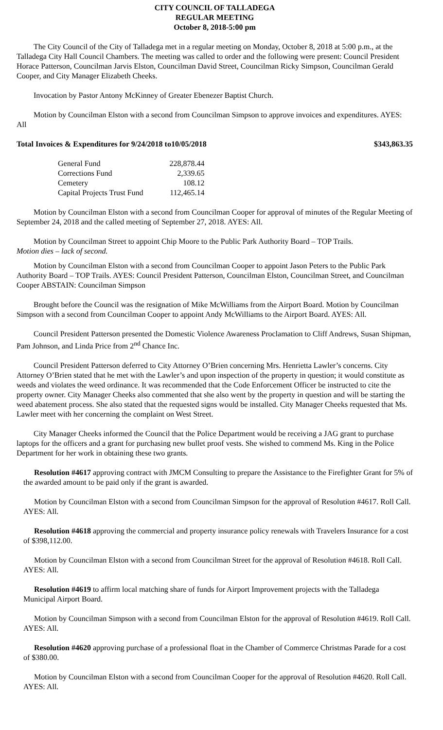CITY COUNCIL OF TALLADEGA
REGULAR MEETING
October 8, 2018-5:00 pm
The City Council of the City of Talladega met in a regular meeting on Monday, October 8, 2018 at 5:00 p.m., at the Talladega City Hall Council Chambers. The meeting was called to order and the following were present: Council President Horace Patterson, Councilman Jarvis Elston, Councilman David Street, Councilman Ricky Simpson, Councilman Gerald Cooper, and City Manager Elizabeth Cheeks.
Invocation by Pastor Antony McKinney of Greater Ebenezer Baptist Church.
Motion by Councilman Elston with a second from Councilman Simpson to approve invoices and expenditures. AYES: All
Total Invoices & Expenditures for 9/24/2018 to10/05/2018 $343,863.35
| General Fund | 228,878.44 |
| Corrections Fund | 2,339.65 |
| Cemetery | 108.12 |
| Capital Projects Trust Fund | 112,465.14 |
Motion by Councilman Elston with a second from Councilman Cooper for approval of minutes of the Regular Meeting of September 24, 2018 and the called meeting of September 27, 2018. AYES: All.
Motion by Councilman Street to appoint Chip Moore to the Public Park Authority Board – TOP Trails.
Motion dies – lack of second.
Motion by Councilman Elston with a second from Councilman Cooper to appoint Jason Peters to the Public Park Authority Board – TOP Trails. AYES: Council President Patterson, Councilman Elston, Councilman Street, and Councilman Cooper ABSTAIN: Councilman Simpson
Brought before the Council was the resignation of Mike McWilliams from the Airport Board. Motion by Councilman Simpson with a second from Councilman Cooper to appoint Andy McWilliams to the Airport Board. AYES: All.
Council President Patterson presented the Domestic Violence Awareness Proclamation to Cliff Andrews, Susan Shipman, Pam Johnson, and Linda Price from 2<sup>nd</sup> Chance Inc.
Council President Patterson deferred to City Attorney O’Brien concerning Mrs. Henrietta Lawler’s concerns. City Attorney O’Brien stated that he met with the Lawler’s and upon inspection of the property in question; it would constitute as weeds and violates the weed ordinance. It was recommended that the Code Enforcement Officer be instructed to cite the property owner. City Manager Cheeks also commented that she also went by the property in question and will be starting the weed abatement process. She also stated that the requested signs would be installed. City Manager Cheeks requested that Ms. Lawler meet with her concerning the complaint on West Street.
City Manager Cheeks informed the Council that the Police Department would be receiving a JAG grant to purchase laptops for the officers and a grant for purchasing new bullet proof vests. She wished to commend Ms. King in the Police Department for her work in obtaining these two grants.
Resolution #4617 approving contract with JMCM Consulting to prepare the Assistance to the Firefighter Grant for 5% of the awarded amount to be paid only if the grant is awarded.
Motion by Councilman Elston with a second from Councilman Simpson for the approval of Resolution #4617. Roll Call. AYES: All.
Resolution #4618 approving the commercial and property insurance policy renewals with Travelers Insurance for a cost of $398,112.00.
Motion by Councilman Elston with a second from Councilman Street for the approval of Resolution #4618. Roll Call. AYES: All.
Resolution #4619 to affirm local matching share of funds for Airport Improvement projects with the Talladega Municipal Airport Board.
Motion by Councilman Simpson with a second from Councilman Elston for the approval of Resolution #4619. Roll Call. AYES: All.
Resolution #4620 approving purchase of a professional float in the Chamber of Commerce Christmas Parade for a cost of $380.00.
Motion by Councilman Elston with a second from Councilman Cooper for the approval of Resolution #4620. Roll Call. AYES: All.